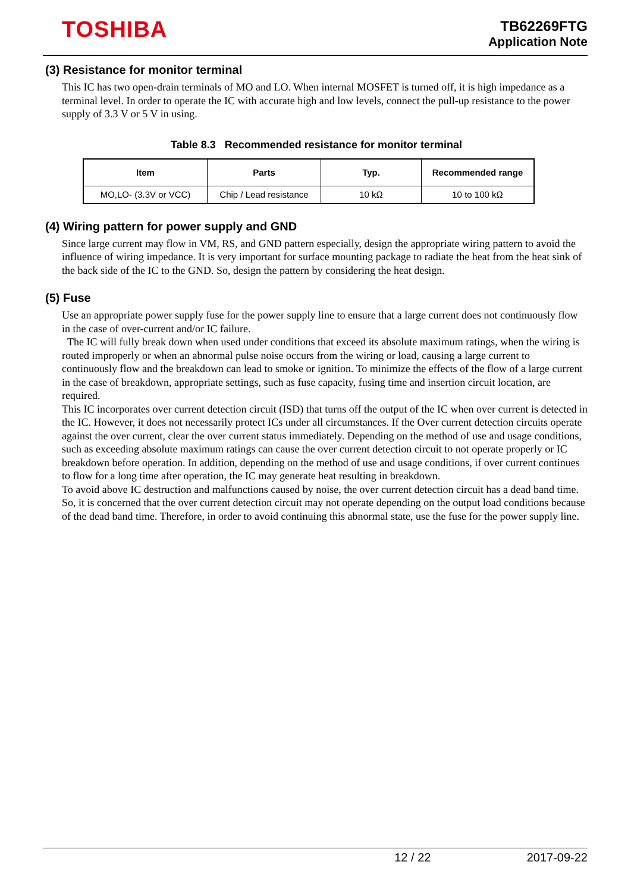TOSHIBA
TB62269FTG
Application Note
(3) Resistance for monitor terminal
This IC has two open-drain terminals of MO and LO. When internal MOSFET is turned off, it is high impedance as a terminal level. In order to operate the IC with accurate high and low levels, connect the pull-up resistance to the power supply of 3.3 V or 5 V in using.
Table 8.3 Recommended resistance for monitor terminal
| Item | Parts | Typ. | Recommended range |
| --- | --- | --- | --- |
| MO,LO- (3.3V or VCC) | Chip / Lead resistance | 10 kΩ | 10 to 100 kΩ |
(4) Wiring pattern for power supply and GND
Since large current may flow in VM, RS, and GND pattern especially, design the appropriate wiring pattern to avoid the influence of wiring impedance. It is very important for surface mounting package to radiate the heat from the heat sink of the back side of the IC to the GND. So, design the pattern by considering the heat design.
(5) Fuse
Use an appropriate power supply fuse for the power supply line to ensure that a large current does not continuously flow in the case of over-current and/or IC failure.
The IC will fully break down when used under conditions that exceed its absolute maximum ratings, when the wiring is routed improperly or when an abnormal pulse noise occurs from the wiring or load, causing a large current to continuously flow and the breakdown can lead to smoke or ignition. To minimize the effects of the flow of a large current in the case of breakdown, appropriate settings, such as fuse capacity, fusing time and insertion circuit location, are required.
This IC incorporates over current detection circuit (ISD) that turns off the output of the IC when over current is detected in the IC. However, it does not necessarily protect ICs under all circumstances. If the Over current detection circuits operate against the over current, clear the over current status immediately. Depending on the method of use and usage conditions, such as exceeding absolute maximum ratings can cause the over current detection circuit to not operate properly or IC breakdown before operation. In addition, depending on the method of use and usage conditions, if over current continues to flow for a long time after operation, the IC may generate heat resulting in breakdown.
To avoid above IC destruction and malfunctions caused by noise, the over current detection circuit has a dead band time. So, it is concerned that the over current detection circuit may not operate depending on the output load conditions because of the dead band time. Therefore, in order to avoid continuing this abnormal state, use the fuse for the power supply line.
12 / 22 2017-09-22